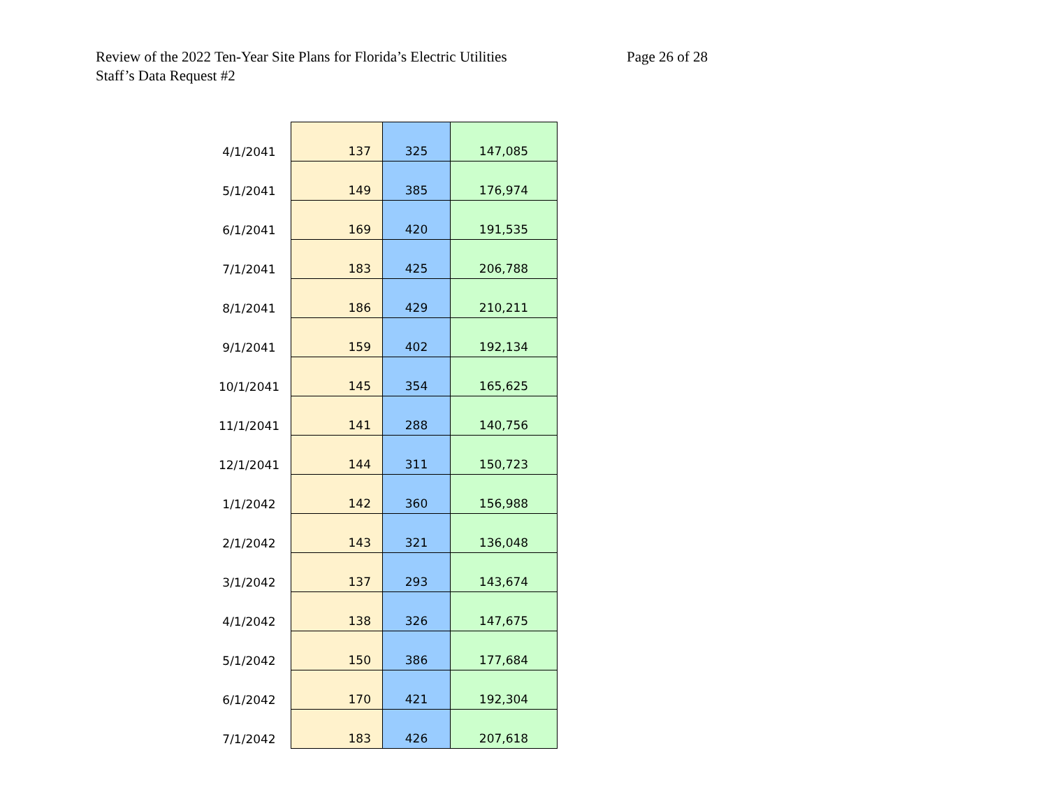Review of the 2022 Ten-Year Site Plans for Florida’s Electric Utilities
Staff’s Data Request #2
Page 26 of 28
| 4/1/2041 | 137 | 325 | 147,085 |
| 5/1/2041 | 149 | 385 | 176,974 |
| 6/1/2041 | 169 | 420 | 191,535 |
| 7/1/2041 | 183 | 425 | 206,788 |
| 8/1/2041 | 186 | 429 | 210,211 |
| 9/1/2041 | 159 | 402 | 192,134 |
| 10/1/2041 | 145 | 354 | 165,625 |
| 11/1/2041 | 141 | 288 | 140,756 |
| 12/1/2041 | 144 | 311 | 150,723 |
| 1/1/2042 | 142 | 360 | 156,988 |
| 2/1/2042 | 143 | 321 | 136,048 |
| 3/1/2042 | 137 | 293 | 143,674 |
| 4/1/2042 | 138 | 326 | 147,675 |
| 5/1/2042 | 150 | 386 | 177,684 |
| 6/1/2042 | 170 | 421 | 192,304 |
| 7/1/2042 | 183 | 426 | 207,618 |